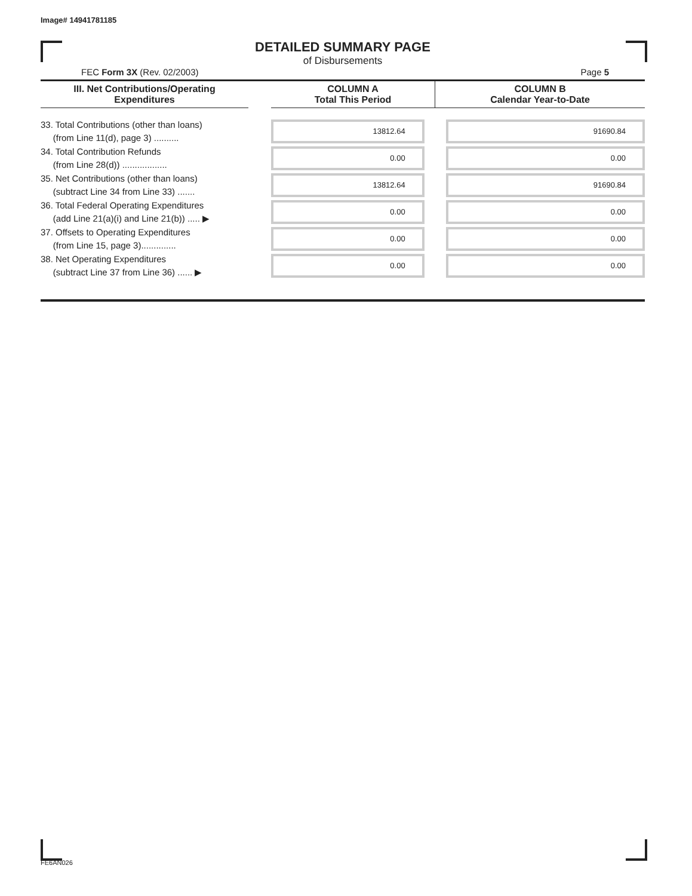Image# 14941781185
DETAILED SUMMARY PAGE
of Disbursements
FEC Form 3X (Rev. 02/2003) Page 5
| III. Net Contributions/Operating Expenditures | | COLUMN A Total This Period | COLUMN B Calendar Year-to-Date |
| --- | --- | --- | --- |
| 33. Total Contributions (other than loans) (from Line 11(d), page 3) .......... | | 13812.64 | 91690.84 |
| 34. Total Contribution Refunds (from Line 28(d)) .................. | | 0.00 | 0.00 |
| 35. Net Contributions (other than loans) (subtract Line 34 from Line 33) ....... | | 13812.64 | 91690.84 |
| 36. Total Federal Operating Expenditures (add Line 21(a)(i) and Line 21(b)) ..... ▶ | | 0.00 | 0.00 |
| 37. Offsets to Operating Expenditures (from Line 15, page 3).............. | | 0.00 | 0.00 |
| 38. Net Operating Expenditures (subtract Line 37 from Line 36) ...... ▶ | | 0.00 | 0.00 |
FE6AN026